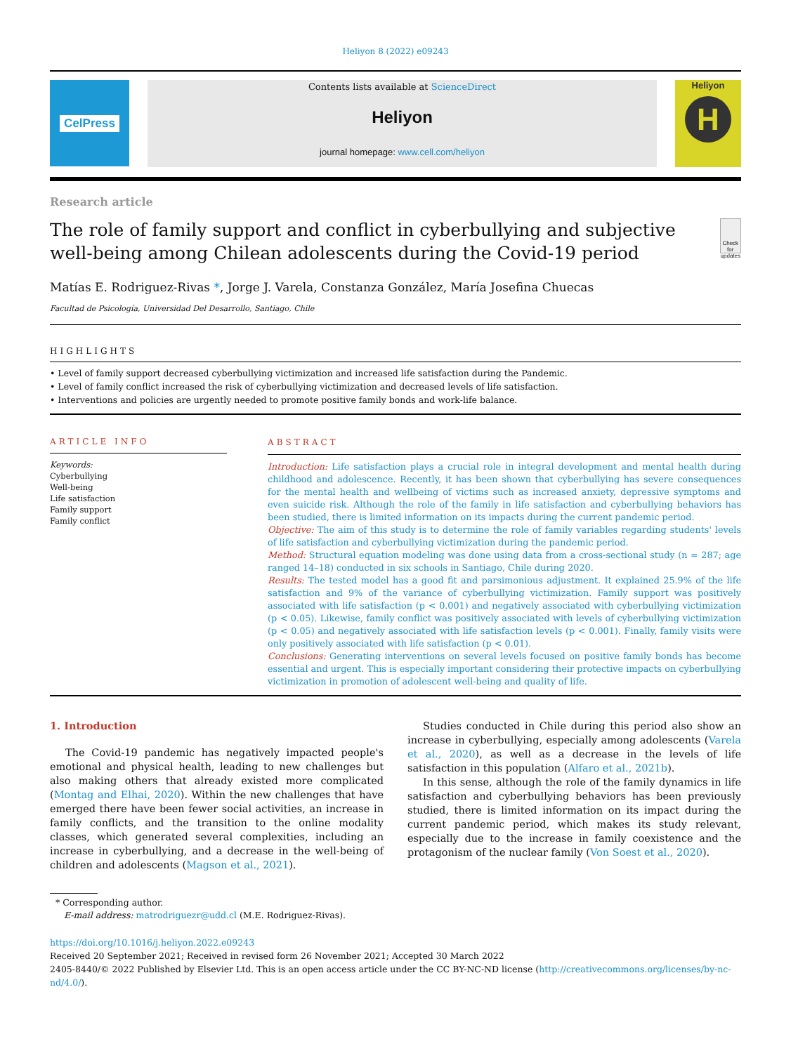Heliyon 8 (2022) e09243
CelPress
Contents lists available at ScienceDirect
Heliyon
journal homepage: www.cell.com/heliyon
Heliyon
H
Research article
The role of family support and conflict in cyberbullying and subjective well-being among Chilean adolescents during the Covid-19 period
Check for updates
Matías E. Rodriguez-Rivas *, Jorge J. Varela, Constanza González, María Josefina Chuecas
Facultad de Psicología, Universidad Del Desarrollo, Santiago, Chile
HIGHLIGHTS
• Level of family support decreased cyberbullying victimization and increased life satisfaction during the Pandemic.
• Level of family conflict increased the risk of cyberbullying victimization and decreased levels of life satisfaction.
• Interventions and policies are urgently needed to promote positive family bonds and work-life balance.
ARTICLE INFO
Keywords:
Cyberbullying
Well-being
Life satisfaction
Family support
Family conflict
ABSTRACT
Introduction: Life satisfaction plays a crucial role in integral development and mental health during childhood and adolescence. Recently, it has been shown that cyberbullying has severe consequences for the mental health and wellbeing of victims such as increased anxiety, depressive symptoms and even suicide risk. Although the role of the family in life satisfaction and cyberbullying behaviors has been studied, there is limited information on its impacts during the current pandemic period.
Objective: The aim of this study is to determine the role of family variables regarding students' levels of life satisfaction and cyberbullying victimization during the pandemic period.
Method: Structural equation modeling was done using data from a cross-sectional study (n = 287; age ranged 14–18) conducted in six schools in Santiago, Chile during 2020.
Results: The tested model has a good fit and parsimonious adjustment. It explained 25.9% of the life satisfaction and 9% of the variance of cyberbullying victimization. Family support was positively associated with life satisfaction (p < 0.001) and negatively associated with cyberbullying victimization (p < 0.05). Likewise, family conflict was positively associated with levels of cyberbullying victimization (p < 0.05) and negatively associated with life satisfaction levels (p < 0.001). Finally, family visits were only positively associated with life satisfaction (p < 0.01).
Conclusions: Generating interventions on several levels focused on positive family bonds has become essential and urgent. This is especially important considering their protective impacts on cyberbullying victimization in promotion of adolescent well-being and quality of life.
1. Introduction
The Covid-19 pandemic has negatively impacted people's emotional and physical health, leading to new challenges but also making others that already existed more complicated (Montag and Elhai, 2020). Within the new challenges that have emerged there have been fewer social activities, an increase in family conflicts, and the transition to the online modality classes, which generated several complexities, including an increase in cyberbullying, and a decrease in the well-being of children and adolescents (Magson et al., 2021).
Studies conducted in Chile during this period also show an increase in cyberbullying, especially among adolescents (Varela et al., 2020), as well as a decrease in the levels of life satisfaction in this population (Alfaro et al., 2021b).
In this sense, although the role of the family dynamics in life satisfaction and cyberbullying behaviors has been previously studied, there is limited information on its impact during the current pandemic period, which makes its study relevant, especially due to the increase in family coexistence and the protagonism of the nuclear family (Von Soest et al., 2020).
* Corresponding author.
E-mail address: matrodriguezr@udd.cl (M.E. Rodriguez-Rivas).
https://doi.org/10.1016/j.heliyon.2022.e09243
Received 20 September 2021; Received in revised form 26 November 2021; Accepted 30 March 2022
2405-8440/© 2022 Published by Elsevier Ltd. This is an open access article under the CC BY-NC-ND license (http://creativecommons.org/licenses/by-nc-nd/4.0/).